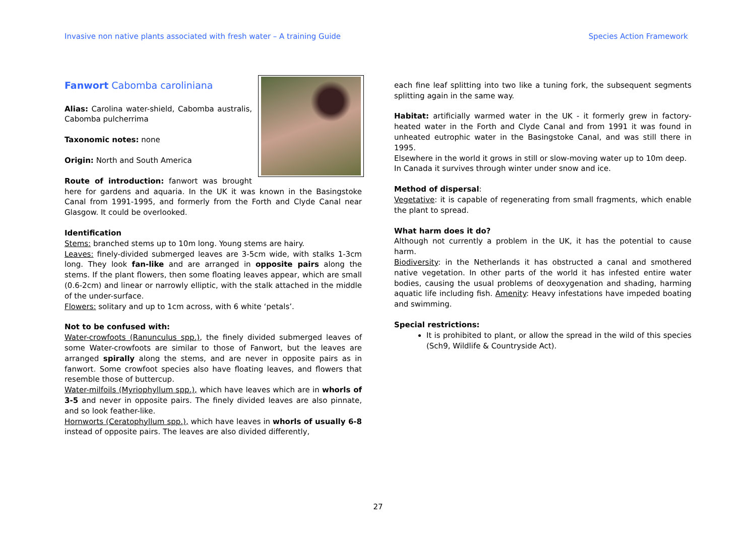Invasive non native plants associated with fresh water – A training Guide Species Action Framework
Fanwort Cabomba caroliniana
Alias: Carolina water-shield, Cabomba australis, Cabomba pulcherrima
Taxonomic notes: none
Origin: North and South America
Route of introduction: fanwort was brought here for gardens and aquaria. In the UK it was known in the Basingstoke Canal from 1991-1995, and formerly from the Forth and Clyde Canal near Glasgow. It could be overlooked.
Identification
Stems: branched stems up to 10m long. Young stems are hairy.
Leaves: finely-divided submerged leaves are 3-5cm wide, with stalks 1-3cm long. They look fan-like and are arranged in opposite pairs along the stems. If the plant flowers, then some floating leaves appear, which are small (0.6-2cm) and linear or narrowly elliptic, with the stalk attached in the middle of the under-surface.
Flowers: solitary and up to 1cm across, with 6 white ‘petals’.
Not to be confused with:
Water-crowfoots (Ranunculus spp.), the finely divided submerged leaves of some Water-crowfoots are similar to those of Fanwort, but the leaves are arranged spirally along the stems, and are never in opposite pairs as in fanwort. Some crowfoot species also have floating leaves, and flowers that resemble those of buttercup.
Water-milfoils (Myriophyllum spp.), which have leaves which are in whorls of 3-5 and never in opposite pairs. The finely divided leaves are also pinnate, and so look feather-like.
Hornworts (Ceratophyllum spp.), which have leaves in whorls of usually 6-8 instead of opposite pairs. The leaves are also divided differently,
each fine leaf splitting into two like a tuning fork, the subsequent segments splitting again in the same way.
Habitat: artificially warmed water in the UK - it formerly grew in factory-heated water in the Forth and Clyde Canal and from 1991 it was found in unheated eutrophic water in the Basingstoke Canal, and was still there in 1995.
Elsewhere in the world it grows in still or slow-moving water up to 10m deep.
In Canada it survives through winter under snow and ice.
Method of dispersal:
Vegetative: it is capable of regenerating from small fragments, which enable the plant to spread.
What harm does it do?
Although not currently a problem in the UK, it has the potential to cause harm.
Biodiversity: in the Netherlands it has obstructed a canal and smothered native vegetation. In other parts of the world it has infested entire water bodies, causing the usual problems of deoxygenation and shading, harming aquatic life including fish. Amenity: Heavy infestations have impeded boating and swimming.
Special restrictions:
It is prohibited to plant, or allow the spread in the wild of this species (Sch9, Wildlife & Countryside Act).
27